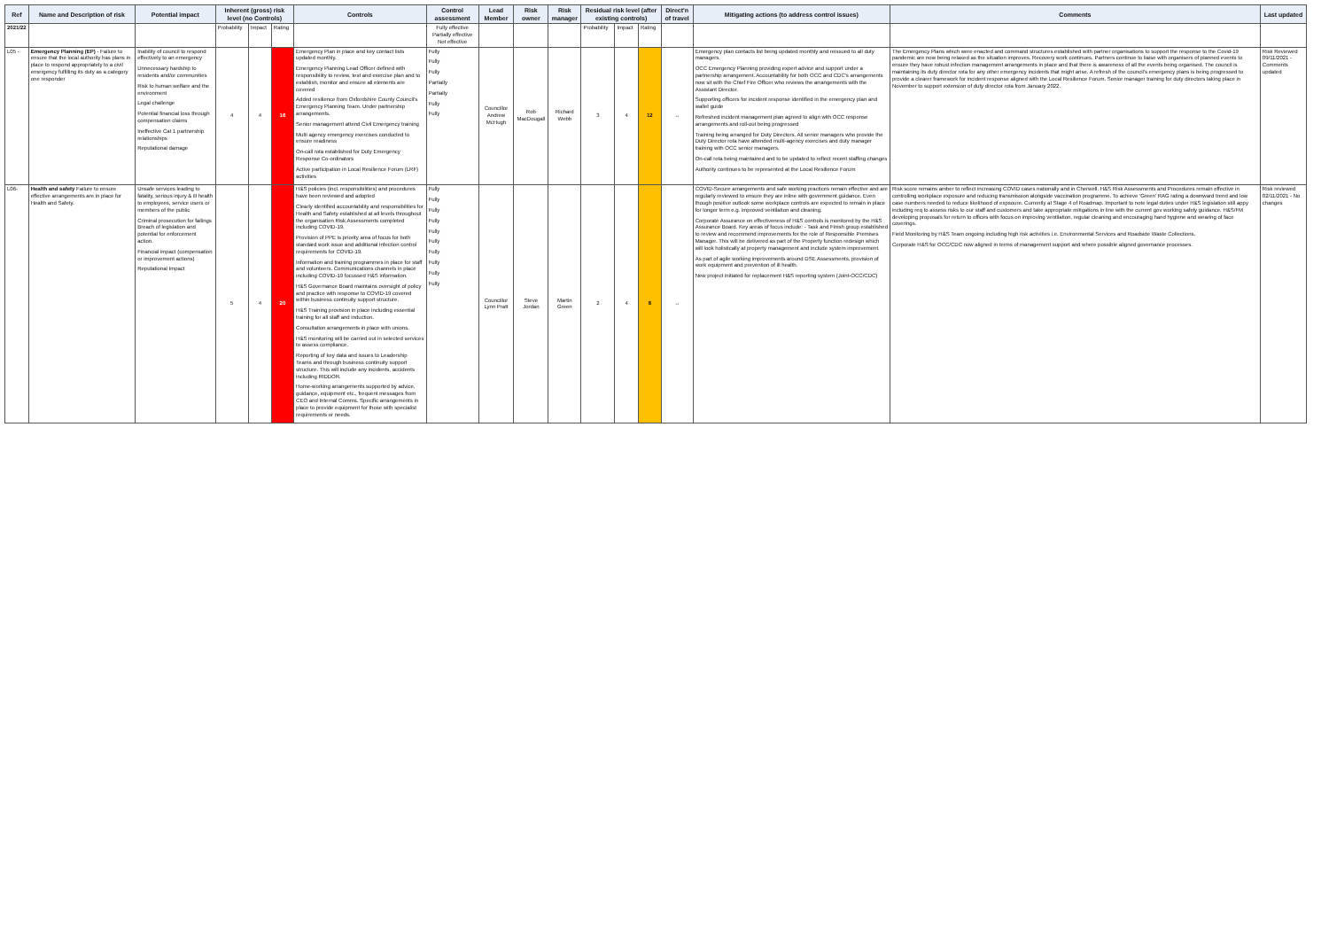| Ref | Name and Description of risk | Potential impact | Inherent (gross) risk level (no Controls) | | | Controls | Control assessment | Lead Member | Risk owner | Risk manager | Residual risk level (after existing controls) | | | Direct'n of travel | Mitigating actions (to address control issues) | Comments | Last updated |
| --- | --- | --- | --- | --- | --- | --- | --- | --- | --- | --- | --- | --- | --- | --- | --- | --- | --- |
| 2021/22 | | | Probability | Impact | Rating | | Fully effective Partially effective Not effective | | | | Probability | Impact | Rating | | | | |
| L05 - | Emergency Planning (EP) - Failure to ensure that the local authority has plans in place to respond appropriately to a civil emergency fulfilling its duty as a category one responder | Inability of council to respond effectively to an emergency Unnecessary hardship to residents and/or communities Risk to human welfare and the environment Legal challenge Potential financial loss through compensation claims Ineffective Cat 1 partnership relationships Reputational damage | 4 | 4 | 16 | Emergency Plan in place and key contact lists updated monthly. Emergency Planning Lead Officer defined with responsibility to review, test and exercise plan and to establish, monitor and ensure all elements are covered Added resilience from Oxfordshire County Council's Emergency Planning Team. Under partnership arrangements. Senior management attend Civil Emergency training Multi agency emergency exercises conducted to ensure readiness On-call rota established for Duty Emergency Response Co-ordinators Active participation in Local Resilience Forum (LRF) activities | Fully Fully Fully Partially Partially Fully Fully | Councillor Andrew McHugh | Rob MacDougall | Richard Webb | 3 | 4 | 12 | ↔ | Emergency plan contacts list being updated monthly and reissued to all duty managers. OCC Emergency Planning providing expert advice and support under a partnership arrangement. Accountability for both OCC and CDC's arrangements now sit with the Chief Fire Officer who reviews the arrangements with the Assistant Director. Supporting officers for incident response identified in the emergency plan and wallet guide Refreshed incident management plan agreed to align with OCC response arrangements and roll-out being progressed Training being arranged for Duty Directors. All senior managers who provide the Duty Director rota have attended multi-agency exercises and duty manager training with OCC senior managers. On-call rota being maintained and to be updated to reflect recent staffing changes Authority continues to be represented at the Local Resilience Forum | The Emergency Plans which were enacted and command structures established with partner organisations to support the response to the Covid-19 pandemic are now being relaxed as the situation improves. Recovery work continues. Partners continue to liaise with organisers of planned events to ensure they have robust infection management arrangements in place and that there is awareness of all the events being organised. The council is maintaining its duty director rota for any other emergency incidents that might arise. A refresh of the council's emergency plans is being progressed to provide a clearer framework for incident response aligned with the Local Resilience Forum. Senior manager training for duty directors taking place in November to support extension of duty director rota from January 2022. | Risk Reviewed 09/11/2021 - Comments updated |
| L06- | Health and safety Failure to ensure effective arrangements are in place for Health and Safety. | Unsafe services leading to fatality, serious injury & ill health to employees, service users or members of the public Criminal prosecution for failings Breach of legislation and potential for enforcement action. Financial impact (compensation or improvement actions) Reputational Impact | 5 | 4 | 20 | H&S policies (incl. responsibilities) and procedures have been reviewed and adopted Clearly identified accountability and responsibilities for Health and Safety established at all levels throughout the organisation Risk Assessments completed including COVID-19. Provision of PPE is priority area of focus for both standard work issue and additional infection control requirements for COVID-19. Information and training programmes in place for staff and volunteers. Communications channels in place including COVID-19 focussed H&S information. H&S Governance Board maintains oversight of policy and practice with response to COVID-19 covered within business continuity support structure. H&S Training provision in place including essential training for all staff and induction. Consultation arrangements in place with unions. H&S monitoring will be carried out in selected services to assess compliance. Reporting of key data and issues to Leadership Teams and through business continuity support structure. This will include any incidents, accidents including RIDDOR. Home-working arrangements supported by advice, guidance, equipment etc., frequent messages from CEO and Internal Comms. Specific arrangements in place to provide equipment for those with specialist requirements or needs. | Fully Fully Fully Fully Fully Fully Fully Fully Fully Fully | Councillor Lynn Pratt | Steve Jordan | Martin Green | 2 | 4 | 8 | ↔ | COVID-Secure arrangements and safe working practices remain effective and are regularly reviewed to ensure they are inline with government guidance. Even though positive outlook some workplace controls are expected to remain in place for longer term e.g. improved ventilation and cleaning. Corporate Assurance on effectiveness of H&S controls is monitored by the H&S Assurance Board. Key areas of focus include: - Task and Finish group established to review and recommend improvements for the role of Responsible Premises Manager. This will be delivered as part of the Property function redesign which will look holistically at property management and include system improvement. As part of agile working improvements around DSE Assessments, provision of work equipment and prevention of ill health. New project initiated for replacement H&S reporting system (Joint-OCC/CDC) | Risk score remains amber to reflect increasing COVID cases nationally and in Cherwell. H&S Risk Assessments and Procedures remain effective in controlling workplace exposure and reducing transmission alongside vaccination programme. To achieve 'Green' RAG rating a downward trend and low case numbers needed to reduce likelihood of expsoure. Currently at Stage 4 of Roadmap. Important to note legal duties under H&S legislation still appy including req to assess risks to our staff and customers and take appropriate mitigations in line with the current gov working safely guidance. H&S/FM developing proposals for return to offices with focus on improving ventilation, regular cleaning and encouraging hand hygiene and wearing of face coverings. Field Monitoring by H&S Team ongoing including high risk activities i.e. Environmental Services and Roadside Waste Collections. Corporate H&S for OCC/CDC now aligned in terms of management support and where possible aligned governance processes. | Risk reviewed 02/11/2021 - No changes |